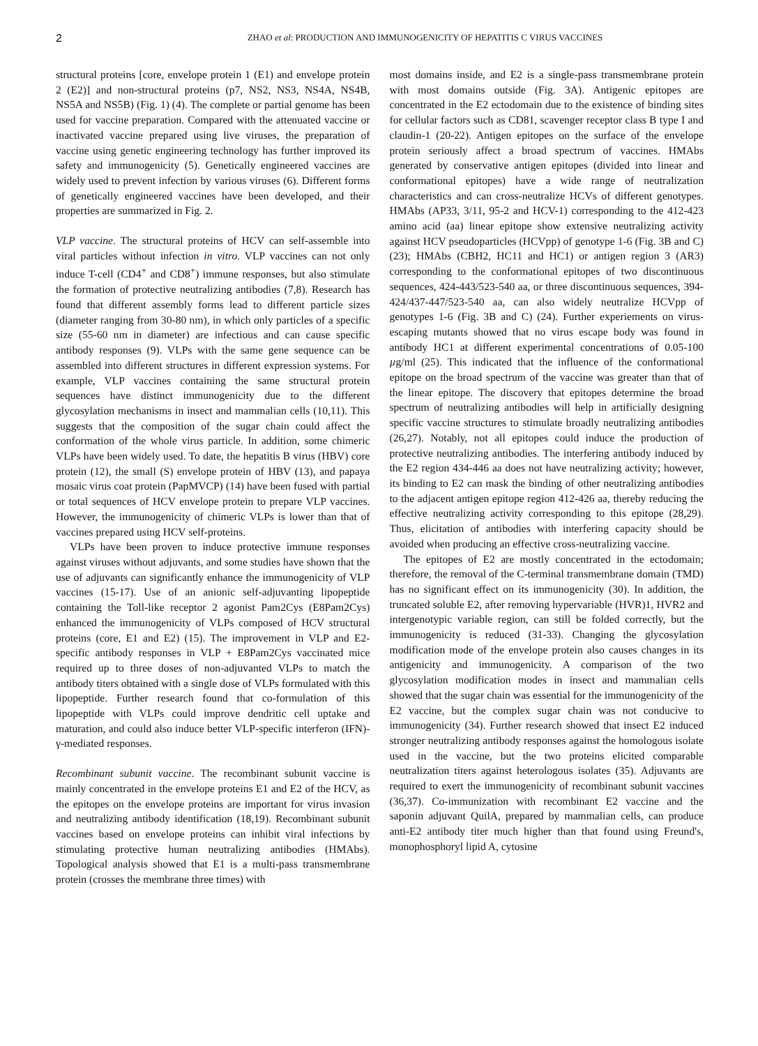2
ZHAO et al: PRODUCTION AND IMMUNOGENICITY OF HEPATITIS C VIRUS VACCINES
structural proteins [core, envelope protein 1 (E1) and envelope protein 2 (E2)] and non-structural proteins (p7, NS2, NS3, NS4A, NS4B, NS5A and NS5B) (Fig. 1) (4). The complete or partial genome has been used for vaccine preparation. Compared with the attenuated vaccine or inactivated vaccine prepared using live viruses, the preparation of vaccine using genetic engineering technology has further improved its safety and immunogenicity (5). Genetically engineered vaccines are widely used to prevent infection by various viruses (6). Different forms of genetically engineered vaccines have been developed, and their properties are summarized in Fig. 2.
VLP vaccine. The structural proteins of HCV can self-assemble into viral particles without infection in vitro. VLP vaccines can not only induce T-cell (CD4<sup>+</sup> and CD8<sup>+</sup>) immune responses, but also stimulate the formation of protective neutralizing antibodies (7,8). Research has found that different assembly forms lead to different particle sizes (diameter ranging from 30-80 nm), in which only particles of a specific size (55-60 nm in diameter) are infectious and can cause specific antibody responses (9). VLPs with the same gene sequence can be assembled into different structures in different expression systems. For example, VLP vaccines containing the same structural protein sequences have distinct immunogenicity due to the different glycosylation mechanisms in insect and mammalian cells (10,11). This suggests that the composition of the sugar chain could affect the conformation of the whole virus particle. In addition, some chimeric VLPs have been widely used. To date, the hepatitis B virus (HBV) core protein (12), the small (S) envelope protein of HBV (13), and papaya mosaic virus coat protein (PapMVCP) (14) have been fused with partial or total sequences of HCV envelope protein to prepare VLP vaccines. However, the immunogenicity of chimeric VLPs is lower than that of vaccines prepared using HCV self-proteins.
VLPs have been proven to induce protective immune responses against viruses without adjuvants, and some studies have shown that the use of adjuvants can significantly enhance the immunogenicity of VLP vaccines (15-17). Use of an anionic self-adjuvanting lipopeptide containing the Toll-like receptor 2 agonist Pam2Cys (E8Pam2Cys) enhanced the immunogenicity of VLPs composed of HCV structural proteins (core, E1 and E2) (15). The improvement in VLP and E2-specific antibody responses in VLP + E8Pam2Cys vaccinated mice required up to three doses of non-adjuvanted VLPs to match the antibody titers obtained with a single dose of VLPs formulated with this lipopeptide. Further research found that co-formulation of this lipopeptide with VLPs could improve dendritic cell uptake and maturation, and could also induce better VLP-specific interferon (IFN)-γ-mediated responses.
Recombinant subunit vaccine. The recombinant subunit vaccine is mainly concentrated in the envelope proteins E1 and E2 of the HCV, as the epitopes on the envelope proteins are important for virus invasion and neutralizing antibody identification (18,19). Recombinant subunit vaccines based on envelope proteins can inhibit viral infections by stimulating protective human neutralizing antibodies (HMAbs). Topological analysis showed that E1 is a multi-pass transmembrane protein (crosses the membrane three times) with
most domains inside, and E2 is a single-pass transmembrane protein with most domains outside (Fig. 3A). Antigenic epitopes are concentrated in the E2 ectodomain due to the existence of binding sites for cellular factors such as CD81, scavenger receptor class B type I and claudin-1 (20-22). Antigen epitopes on the surface of the envelope protein seriously affect a broad spectrum of vaccines. HMAbs generated by conservative antigen epitopes (divided into linear and conformational epitopes) have a wide range of neutralization characteristics and can cross-neutralize HCVs of different genotypes. HMAbs (AP33, 3/11, 95-2 and HCV-1) corresponding to the 412-423 amino acid (aa) linear epitope show extensive neutralizing activity against HCV pseudoparticles (HCVpp) of genotype 1-6 (Fig. 3B and C) (23); HMAbs (CBH2, HC11 and HC1) or antigen region 3 (AR3) corresponding to the conformational epitopes of two discontinuous sequences, 424-443/523-540 aa, or three discontinuous sequences, 394-424/437-447/523-540 aa, can also widely neutralize HCVpp of genotypes 1-6 (Fig. 3B and C) (24). Further experiements on virus-escaping mutants showed that no virus escape body was found in antibody HC1 at different experimental concentrations of 0.05-100 µg/ml (25). This indicated that the influence of the conformational epitope on the broad spectrum of the vaccine was greater than that of the linear epitope. The discovery that epitopes determine the broad spectrum of neutralizing antibodies will help in artificially designing specific vaccine structures to stimulate broadly neutralizing antibodies (26,27). Notably, not all epitopes could induce the production of protective neutralizing antibodies. The interfering antibody induced by the E2 region 434-446 aa does not have neutralizing activity; however, its binding to E2 can mask the binding of other neutralizing antibodies to the adjacent antigen epitope region 412-426 aa, thereby reducing the effective neutralizing activity corresponding to this epitope (28,29). Thus, elicitation of antibodies with interfering capacity should be avoided when producing an effective cross-neutralizing vaccine.
The epitopes of E2 are mostly concentrated in the ectodomain; therefore, the removal of the C-terminal transmembrane domain (TMD) has no significant effect on its immunogenicity (30). In addition, the truncated soluble E2, after removing hypervariable (HVR)1, HVR2 and intergenotypic variable region, can still be folded correctly, but the immunogenicity is reduced (31-33). Changing the glycosylation modification mode of the envelope protein also causes changes in its antigenicity and immunogenicity. A comparison of the two glycosylation modification modes in insect and mammalian cells showed that the sugar chain was essential for the immunogenicity of the E2 vaccine, but the complex sugar chain was not conducive to immunogenicity (34). Further research showed that insect E2 induced stronger neutralizing antibody responses against the homologous isolate used in the vaccine, but the two proteins elicited comparable neutralization titers against heterologous isolates (35). Adjuvants are required to exert the immunogenicity of recombinant subunit vaccines (36,37). Co-immunization with recombinant E2 vaccine and the saponin adjuvant QuilA, prepared by mammalian cells, can produce anti-E2 antibody titer much higher than that found using Freund's, monophosphoryl lipid A, cytosine